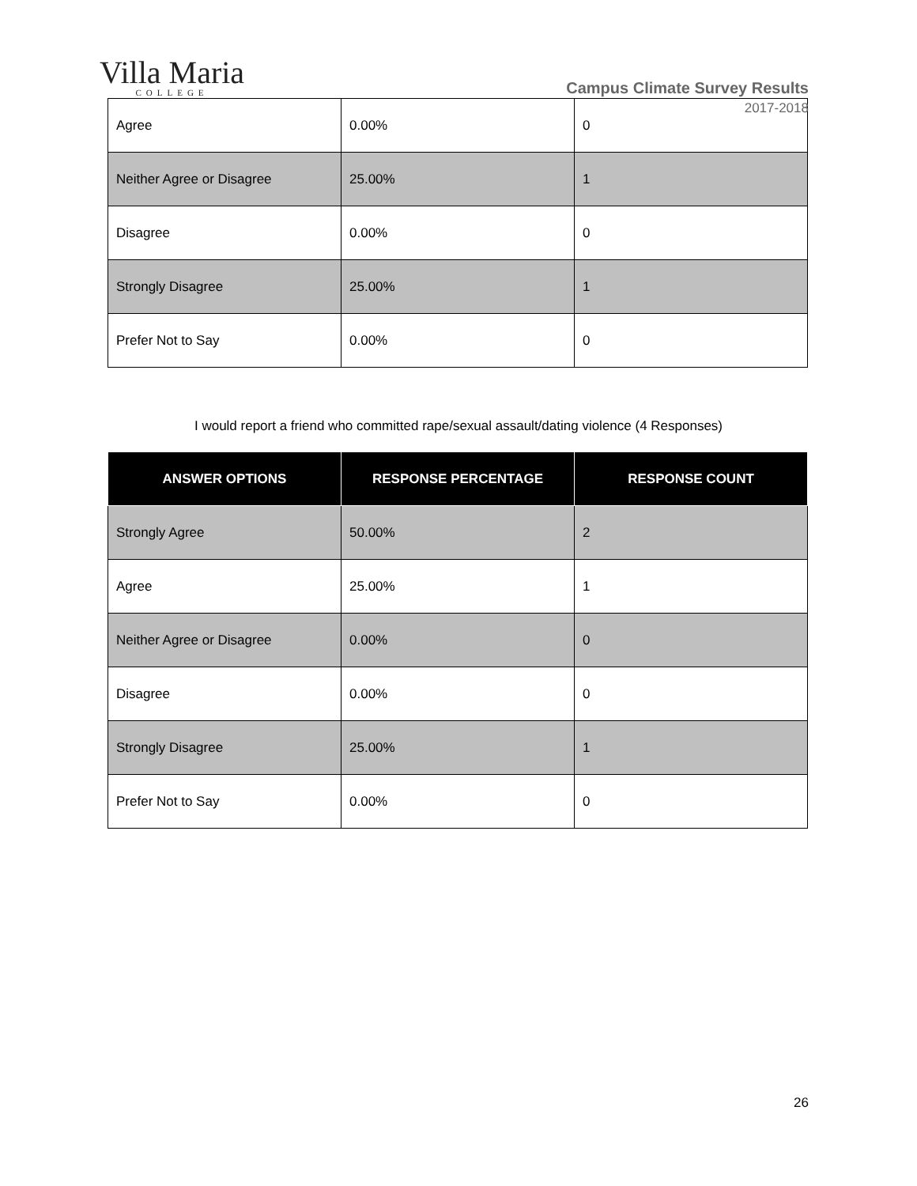Villa Maria
COLLEGE
Campus Climate Survey Results
2017-2018
| Agree | 0.00% | 0 |
| Neither Agree or Disagree | 25.00% | 1 |
| Disagree | 0.00% | 0 |
| Strongly Disagree | 25.00% | 1 |
| Prefer Not to Say | 0.00% | 0 |
I would report a friend who committed rape/sexual assault/dating violence (4 Responses)
| ANSWER OPTIONS | RESPONSE PERCENTAGE | RESPONSE COUNT |
| --- | --- | --- |
| Strongly Agree | 50.00% | 2 |
| Agree | 25.00% | 1 |
| Neither Agree or Disagree | 0.00% | 0 |
| Disagree | 0.00% | 0 |
| Strongly Disagree | 25.00% | 1 |
| Prefer Not to Say | 0.00% | 0 |
26